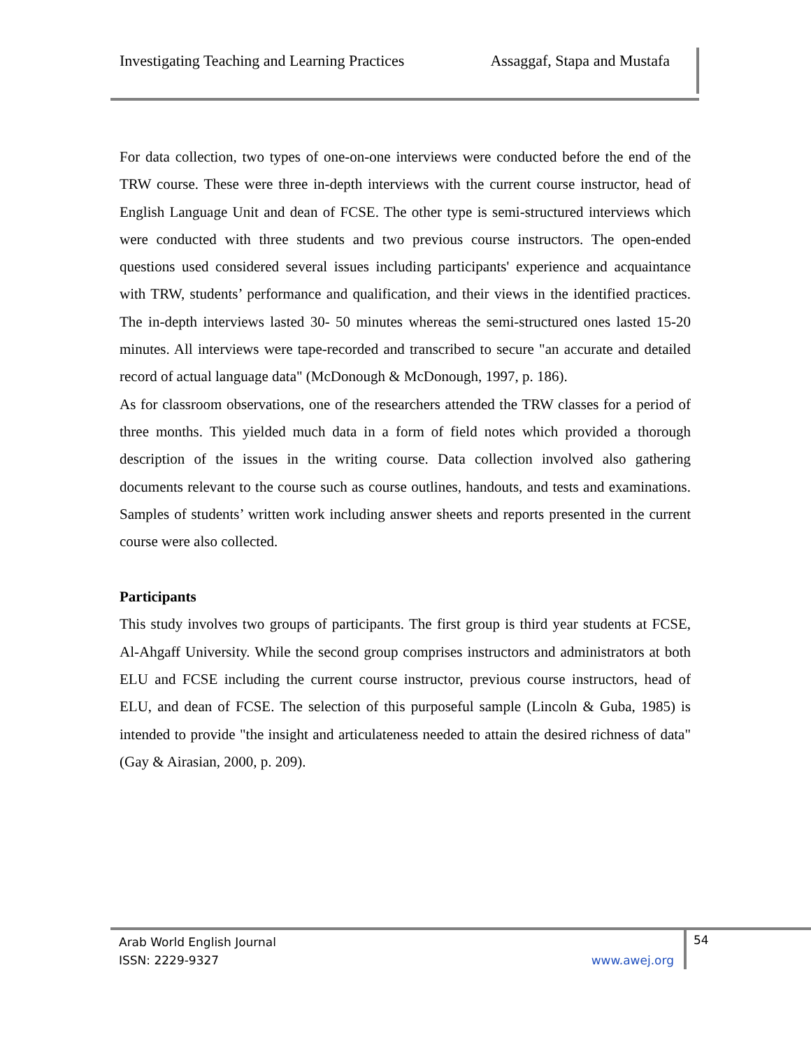Investigating Teaching and Learning Practices Assaggaf, Stapa and Mustafa
For data collection, two types of one-on-one interviews were conducted before the end of the TRW course. These were three in-depth interviews with the current course instructor, head of English Language Unit and dean of FCSE. The other type is semi-structured interviews which were conducted with three students and two previous course instructors. The open-ended questions used considered several issues including participants' experience and acquaintance with TRW, students’ performance and qualification, and their views in the identified practices. The in-depth interviews lasted 30- 50 minutes whereas the semi-structured ones lasted 15-20 minutes. All interviews were tape-recorded and transcribed to secure "an accurate and detailed record of actual language data" (McDonough & McDonough, 1997, p. 186).
As for classroom observations, one of the researchers attended the TRW classes for a period of three months. This yielded much data in a form of field notes which provided a thorough description of the issues in the writing course. Data collection involved also gathering documents relevant to the course such as course outlines, handouts, and tests and examinations. Samples of students’ written work including answer sheets and reports presented in the current course were also collected.
Participants
This study involves two groups of participants. The first group is third year students at FCSE, Al-Ahgaff University. While the second group comprises instructors and administrators at both ELU and FCSE including the current course instructor, previous course instructors, head of ELU, and dean of FCSE. The selection of this purposeful sample (Lincoln & Guba, 1985) is intended to provide "the insight and articulateness needed to attain the desired richness of data" (Gay & Airasian, 2000, p. 209).
Arab World English Journal
ISSN: 2229-9327 www.awej.org
54